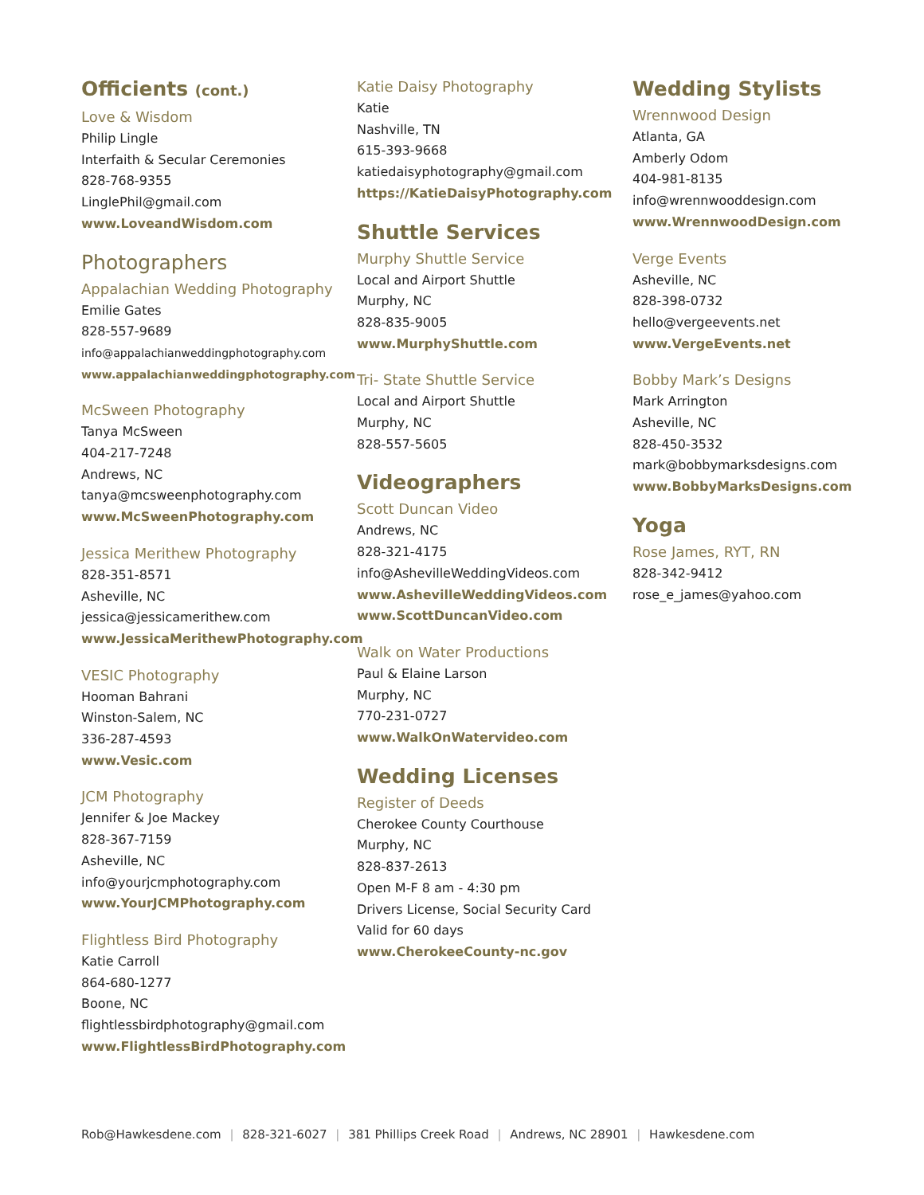Officients (cont.)
Love & Wisdom
Philip Lingle
Interfaith & Secular Ceremonies
828-768-9355
LinglePhil@gmail.com
www.LoveandWisdom.com
Photographers
Appalachian Wedding Photography
Emilie Gates
828-557-9689
info@appalachianweddingphotography.com
www.appalachianweddingphotography.com
McSween Photography
Tanya McSween
404-217-7248
Andrews, NC
tanya@mcsweenphotography.com
www.McSweenPhotography.com
Jessica Merithew Photography
828-351-8571
Asheville, NC
jessica@jessicamerithew.com
www.JessicaMerithewPhotography.com
VESIC Photography
Hooman Bahrani
Winston-Salem, NC
336-287-4593
www.Vesic.com
JCM Photography
Jennifer & Joe Mackey
828-367-7159
Asheville, NC
info@yourjcmphotography.com
www.YourJCMPhotography.com
Flightless Bird Photography
Katie Carroll
864-680-1277
Boone, NC
flightlessbirdphotography@gmail.com
www.FlightlessBirdPhotography.com
Katie Daisy Photography
Katie
Nashville, TN
615-393-9668
katiedaisyphotography@gmail.com
https://KatieDaisyPhotography.com
Shuttle Services
Murphy Shuttle Service
Local and Airport Shuttle
Murphy, NC
828-835-9005
www.MurphyShuttle.com
Tri- State Shuttle Service
Local and Airport Shuttle
Murphy, NC
828-557-5605
Videographers
Scott Duncan Video
Andrews, NC
828-321-4175
info@AshevilleWeddingVideos.com
www.AshevilleWeddingVideos.com
www.ScottDuncanVideo.com
Walk on Water Productions
Paul & Elaine Larson
Murphy, NC
770-231-0727
www.WalkOnWatervideo.com
Wedding Licenses
Register of Deeds
Cherokee County Courthouse
Murphy, NC
828-837-2613
Open M-F 8 am - 4:30 pm
Drivers License, Social Security Card
Valid for 60 days
www.CherokeeCounty-nc.gov
Wedding Stylists
Wrennwood Design
Atlanta, GA
Amberly Odom
404-981-8135
info@wrennwooddesign.com
www.WrennwoodDesign.com
Verge Events
Asheville, NC
828-398-0732
hello@vergeevents.net
www.VergeEvents.net
Bobby Mark’s Designs
Mark Arrington
Asheville, NC
828-450-3532
mark@bobbymarksdesigns.com
www.BobbyMarksDesigns.com
Yoga
Rose James, RYT, RN
828-342-9412
rose_e_james@yahoo.com
Rob@Hawkesdene.com | 828-321-6027 | 381 Phillips Creek Road | Andrews, NC 28901 | Hawkesdene.com